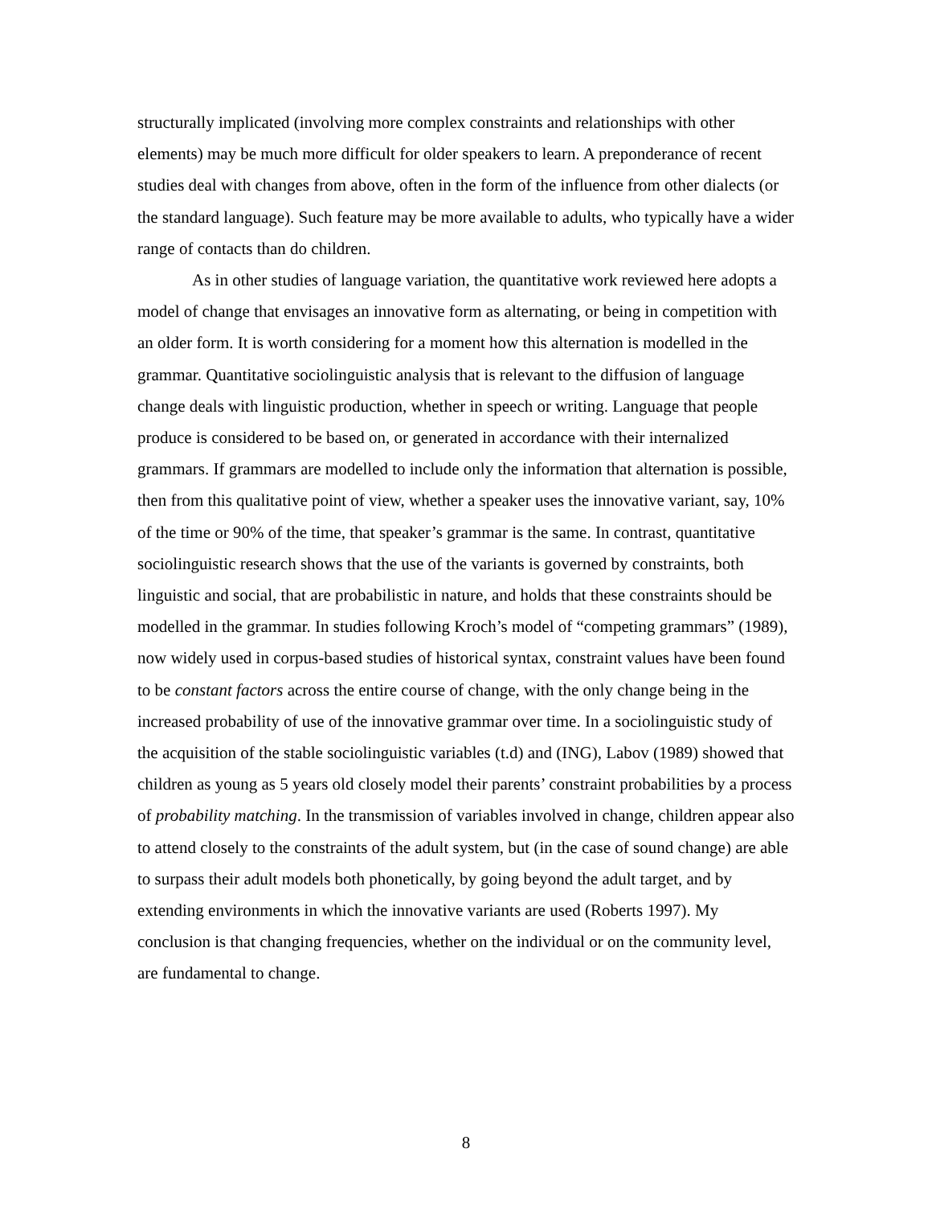structurally implicated (involving more complex constraints and relationships with other elements) may be much more difficult for older speakers to learn. A preponderance of recent studies deal with changes from above, often in the form of the influence from other dialects (or the standard language). Such feature may be more available to adults, who typically have a wider range of contacts than do children.
As in other studies of language variation, the quantitative work reviewed here adopts a model of change that envisages an innovative form as alternating, or being in competition with an older form. It is worth considering for a moment how this alternation is modelled in the grammar. Quantitative sociolinguistic analysis that is relevant to the diffusion of language change deals with linguistic production, whether in speech or writing. Language that people produce is considered to be based on, or generated in accordance with their internalized grammars. If grammars are modelled to include only the information that alternation is possible, then from this qualitative point of view, whether a speaker uses the innovative variant, say, 10% of the time or 90% of the time, that speaker’s grammar is the same. In contrast, quantitative sociolinguistic research shows that the use of the variants is governed by constraints, both linguistic and social, that are probabilistic in nature, and holds that these constraints should be modelled in the grammar. In studies following Kroch’s model of “competing grammars” (1989), now widely used in corpus-based studies of historical syntax, constraint values have been found to be constant factors across the entire course of change, with the only change being in the increased probability of use of the innovative grammar over time. In a sociolinguistic study of the acquisition of the stable sociolinguistic variables (t.d) and (ING), Labov (1989) showed that children as young as 5 years old closely model their parents’ constraint probabilities by a process of probability matching. In the transmission of variables involved in change, children appear also to attend closely to the constraints of the adult system, but (in the case of sound change) are able to surpass their adult models both phonetically, by going beyond the adult target, and by extending environments in which the innovative variants are used (Roberts 1997). My conclusion is that changing frequencies, whether on the individual or on the community level, are fundamental to change.
8